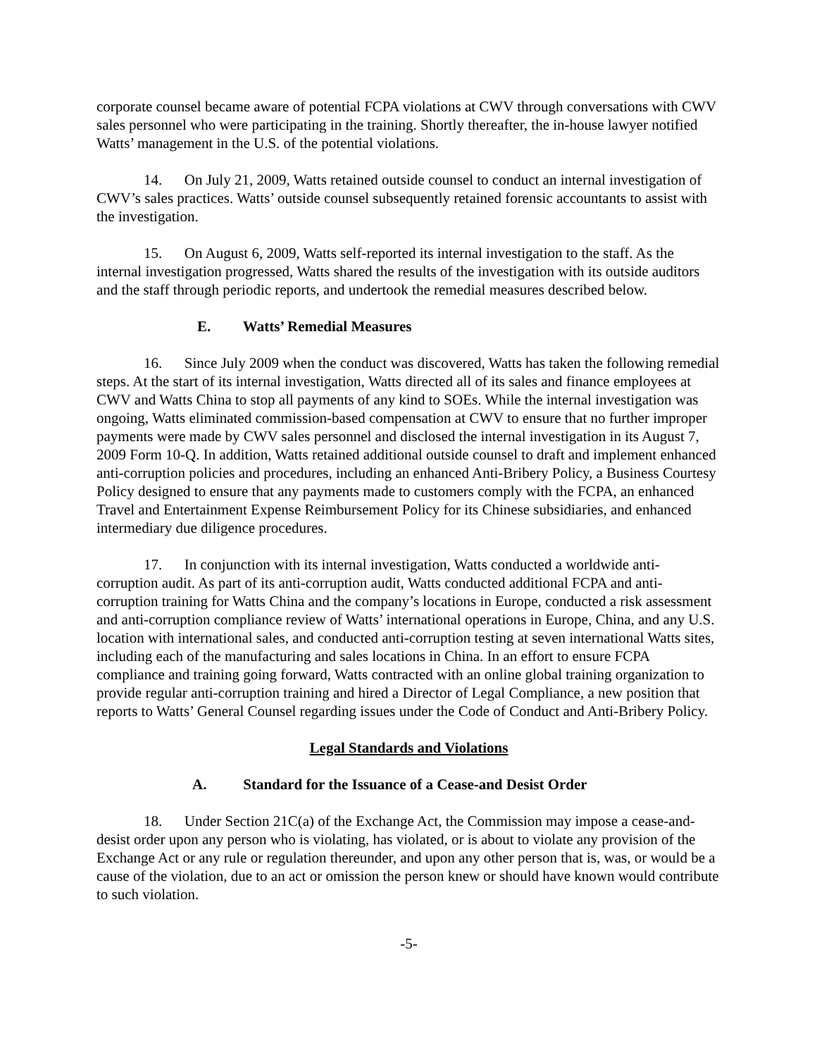corporate counsel became aware of potential FCPA violations at CWV through conversations with CWV sales personnel who were participating in the training. Shortly thereafter, the in-house lawyer notified Watts’ management in the U.S. of the potential violations.
14. On July 21, 2009, Watts retained outside counsel to conduct an internal investigation of CWV’s sales practices. Watts’ outside counsel subsequently retained forensic accountants to assist with the investigation.
15. On August 6, 2009, Watts self-reported its internal investigation to the staff. As the internal investigation progressed, Watts shared the results of the investigation with its outside auditors and the staff through periodic reports, and undertook the remedial measures described below.
E. Watts’ Remedial Measures
16. Since July 2009 when the conduct was discovered, Watts has taken the following remedial steps. At the start of its internal investigation, Watts directed all of its sales and finance employees at CWV and Watts China to stop all payments of any kind to SOEs. While the internal investigation was ongoing, Watts eliminated commission-based compensation at CWV to ensure that no further improper payments were made by CWV sales personnel and disclosed the internal investigation in its August 7, 2009 Form 10-Q. In addition, Watts retained additional outside counsel to draft and implement enhanced anti-corruption policies and procedures, including an enhanced Anti-Bribery Policy, a Business Courtesy Policy designed to ensure that any payments made to customers comply with the FCPA, an enhanced Travel and Entertainment Expense Reimbursement Policy for its Chinese subsidiaries, and enhanced intermediary due diligence procedures.
17. In conjunction with its internal investigation, Watts conducted a worldwide anti-corruption audit. As part of its anti-corruption audit, Watts conducted additional FCPA and anti-corruption training for Watts China and the company’s locations in Europe, conducted a risk assessment and anti-corruption compliance review of Watts’ international operations in Europe, China, and any U.S. location with international sales, and conducted anti-corruption testing at seven international Watts sites, including each of the manufacturing and sales locations in China. In an effort to ensure FCPA compliance and training going forward, Watts contracted with an online global training organization to provide regular anti-corruption training and hired a Director of Legal Compliance, a new position that reports to Watts’ General Counsel regarding issues under the Code of Conduct and Anti-Bribery Policy.
Legal Standards and Violations
A. Standard for the Issuance of a Cease-and Desist Order
18. Under Section 21C(a) of the Exchange Act, the Commission may impose a cease-and-desist order upon any person who is violating, has violated, or is about to violate any provision of the Exchange Act or any rule or regulation thereunder, and upon any other person that is, was, or would be a cause of the violation, due to an act or omission the person knew or should have known would contribute to such violation.
-5-